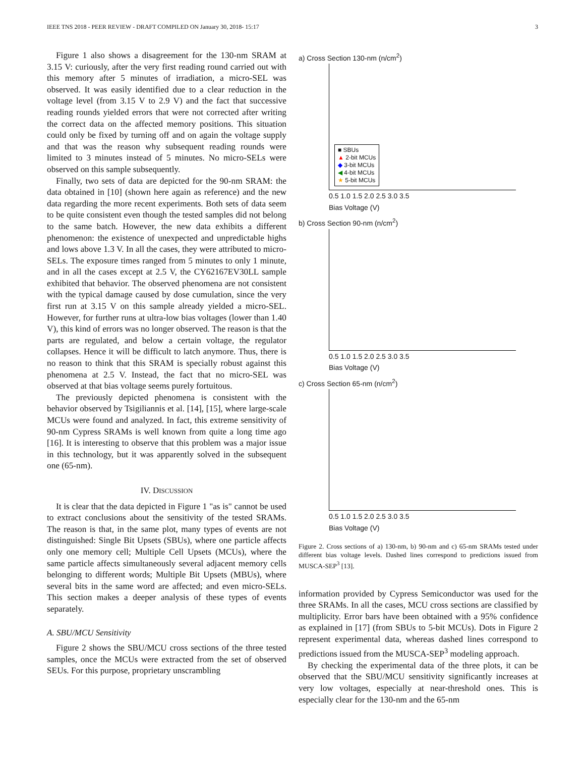IEEE TNS 2018 - PEER REVIEW - DRAFT COMPILED ON January 30, 2018- 15:17 3
Figure 1 also shows a disagreement for the 130-nm SRAM at 3.15 V: curiously, after the very first reading round carried out with this memory after 5 minutes of irradiation, a micro-SEL was observed. It was easily identified due to a clear reduction in the voltage level (from 3.15 V to 2.9 V) and the fact that successive reading rounds yielded errors that were not corrected after writing the correct data on the affected memory positions. This situation could only be fixed by turning off and on again the voltage supply and that was the reason why subsequent reading rounds were limited to 3 minutes instead of 5 minutes. No micro-SELs were observed on this sample subsequently.
Finally, two sets of data are depicted for the 90-nm SRAM: the data obtained in [10] (shown here again as reference) and the new data regarding the more recent experiments. Both sets of data seem to be quite consistent even though the tested samples did not belong to the same batch. However, the new data exhibits a different phenomenon: the existence of unexpected and unpredictable highs and lows above 1.3 V. In all the cases, they were attributed to micro-SELs. The exposure times ranged from 5 minutes to only 1 minute, and in all the cases except at 2.5 V, the CY62167EV30LL sample exhibited that behavior. The observed phenomena are not consistent with the typical damage caused by dose cumulation, since the very first run at 3.15 V on this sample already yielded a micro-SEL. However, for further runs at ultra-low bias voltages (lower than 1.40 V), this kind of errors was no longer observed. The reason is that the parts are regulated, and below a certain voltage, the regulator collapses. Hence it will be difficult to latch anymore. Thus, there is no reason to think that this SRAM is specially robust against this phenomena at 2.5 V. Instead, the fact that no micro-SEL was observed at that bias voltage seems purely fortuitous.
The previously depicted phenomena is consistent with the behavior observed by Tsigiliannis et al. [14], [15], where large-scale MCUs were found and analyzed. In fact, this extreme sensitivity of 90-nm Cypress SRAMs is well known from quite a long time ago [16]. It is interesting to observe that this problem was a major issue in this technology, but it was apparently solved in the subsequent one (65-nm).
IV. DISCUSSION
It is clear that the data depicted in Figure 1 "as is" cannot be used to extract conclusions about the sensitivity of the tested SRAMs. The reason is that, in the same plot, many types of events are not distinguished: Single Bit Upsets (SBUs), where one particle affects only one memory cell; Multiple Cell Upsets (MCUs), where the same particle affects simultaneously several adjacent memory cells belonging to different words; Multiple Bit Upsets (MBUs), where several bits in the same word are affected; and even micro-SELs. This section makes a deeper analysis of these types of events separately.
A. SBU/MCU Sensitivity
Figure 2 shows the SBU/MCU cross sections of the three tested samples, once the MCUs were extracted from the set of observed SEUs. For this purpose, proprietary unscrambling
a) Cross Section 130-nm (n/cm<sup>2</sup>)
■ SBUs
▲ 2-bit MCUs
◆ 3-bit MCUs
◀ 4-bit MCUs
★ 5-bit MCUs
0.5 1.0 1.5 2.0 2.5 3.0 3.5
Bias Voltage (V)
b) Cross Section 90-nm (n/cm<sup>2</sup>)
0.5 1.0 1.5 2.0 2.5 3.0 3.5
Bias Voltage (V)
c) Cross Section 65-nm (n/cm<sup>2</sup>)
0.5 1.0 1.5 2.0 2.5 3.0 3.5
Bias Voltage (V)
Figure 2. Cross sections of a) 130-nm, b) 90-nm and c) 65-nm SRAMs tested under different bias voltage levels. Dashed lines correspond to predictions issued from MUSCA-SEP<sup>3</sup> [13].
information provided by Cypress Semiconductor was used for the three SRAMs. In all the cases, MCU cross sections are classified by multiplicity. Error bars have been obtained with a 95% confidence as explained in [17] (from SBUs to 5-bit MCUs). Dots in Figure 2 represent experimental data, whereas dashed lines correspond to predictions issued from the MUSCA-SEP<sup>3</sup> modeling approach.
By checking the experimental data of the three plots, it can be observed that the SBU/MCU sensitivity significantly increases at very low voltages, especially at near-threshold ones. This is especially clear for the 130-nm and the 65-nm